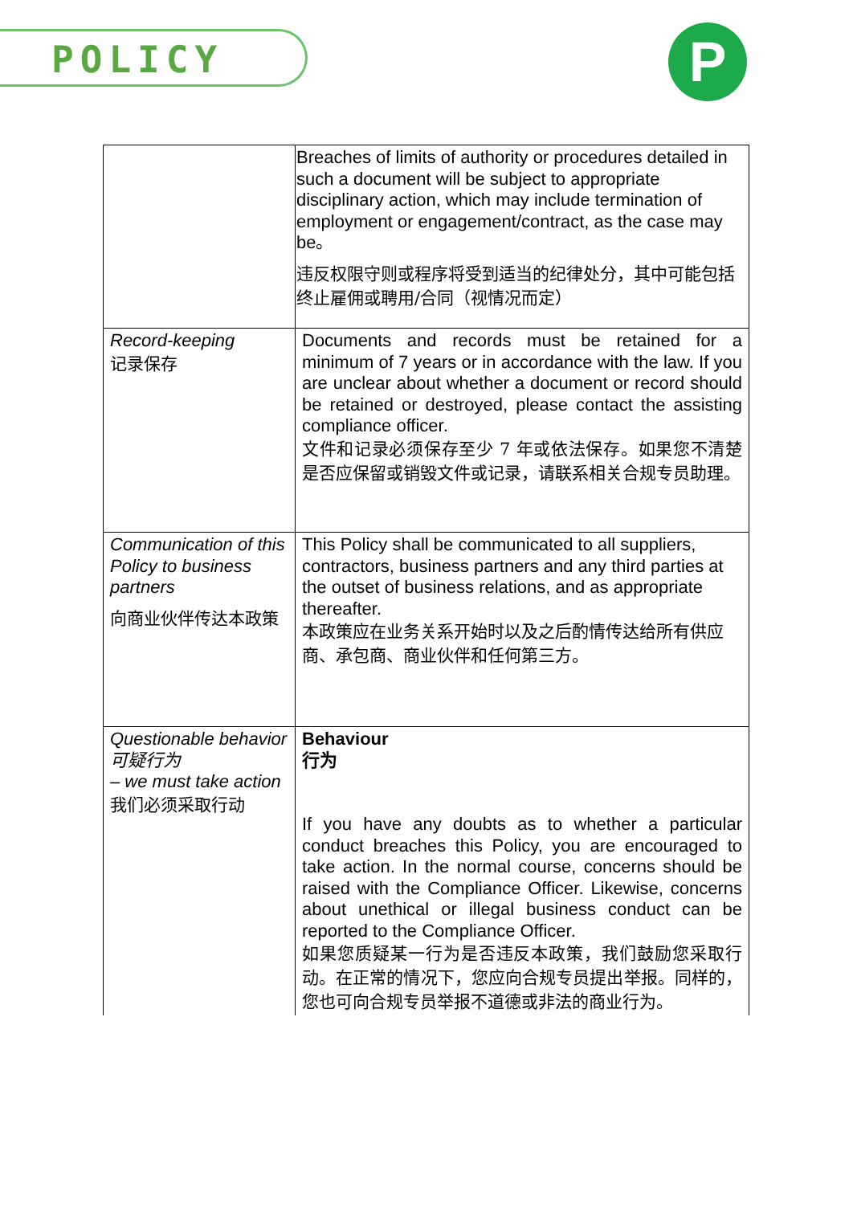POLICY P
| | Breaches of limits of authority or procedures detailed in such a document will be subject to appropriate disciplinary action, which may include termination of employment or engagement/contract, as the case may be。 违反权限守则或程序将受到适当的纪律处分，其中可能包括终止雇佣或聘用/合同（视情况而定） |
| Record-keeping 记录保存 | Documents and records must be retained for a minimum of 7 years or in accordance with the law. If you are unclear about whether a document or record should be retained or destroyed, please contact the assisting compliance officer. 文件和记录必须保存至少 7 年或依法保存。如果您不清楚是否应保留或销毁文件或记录，请联系相关合规专员助理。 |
| Communication of this Policy to business partners 向商业伙伴传达本政策 | This Policy shall be communicated to all suppliers, contractors, business partners and any third parties at the outset of business relations, and as appropriate thereafter. 本政策应在业务关系开始时以及之后酌情传达给所有供应商、承包商、商业伙伴和任何第三方。 |
| Questionable behavior 可疑行为 – we must take action 我们必须采取行动 | Behaviour 行为 If you have any doubts as to whether a particular conduct breaches this Policy, you are encouraged to take action. In the normal course, concerns should be raised with the Compliance Officer. Likewise, concerns about unethical or illegal business conduct can be reported to the Compliance Officer. 如果您质疑某一行为是否违反本政策，我们鼓励您采取行动。在正常的情况下，您应向合规专员提出举报。同样的，您也可向合规专员举报不道德或非法的商业行为。 |